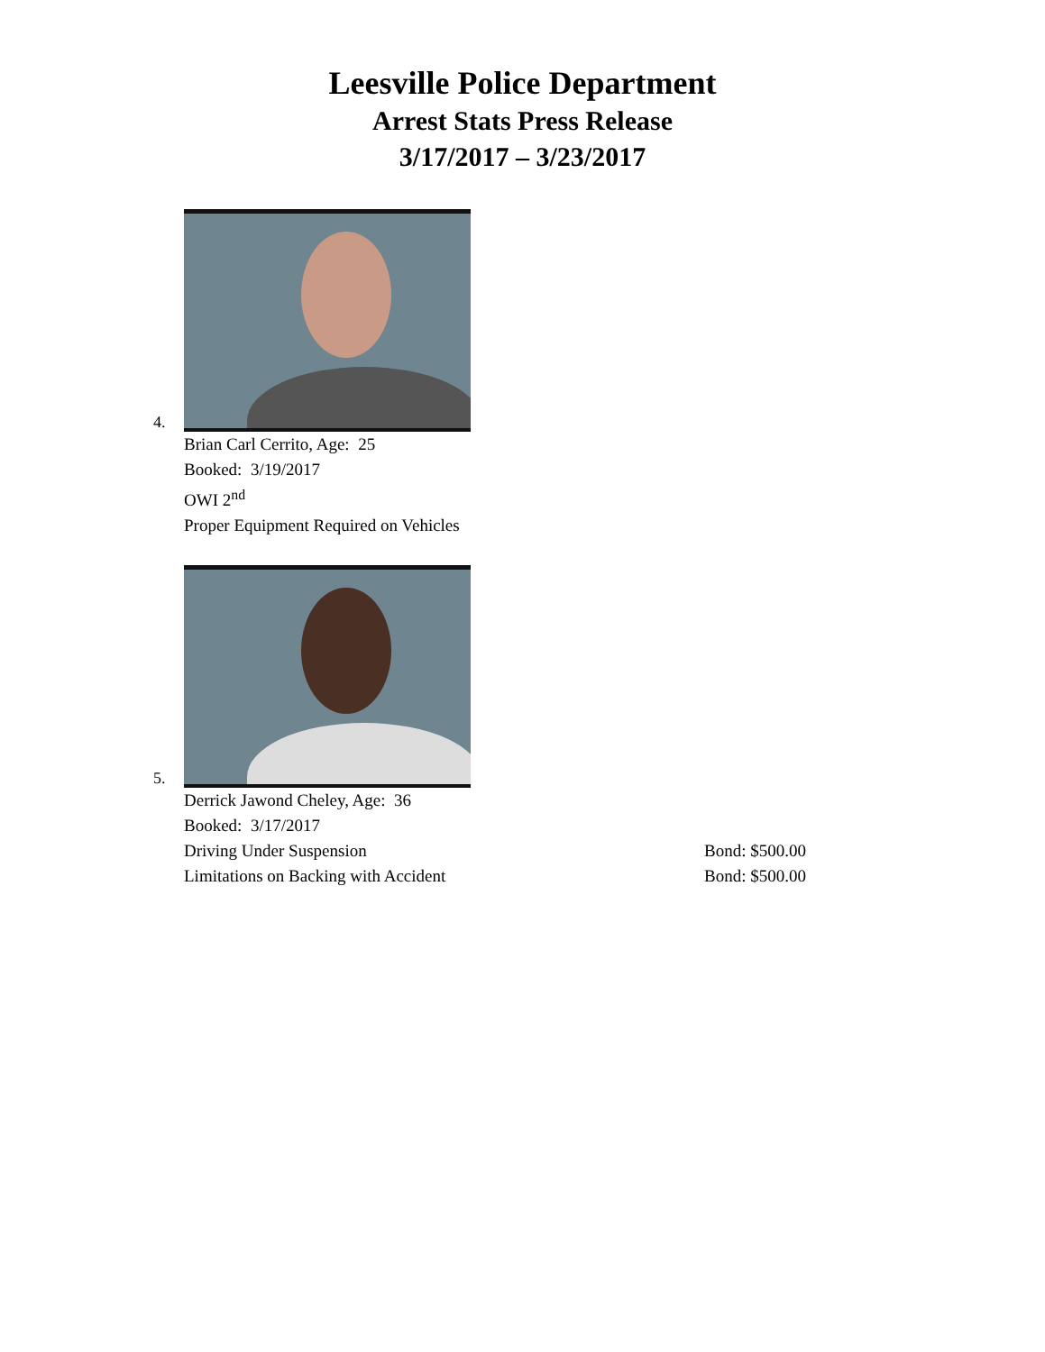Leesville Police Department
Arrest Stats Press Release
3/17/2017 – 3/23/2017
4.
Brian Carl Cerrito, Age: 25
Booked: 3/19/2017
OWI 2<sup>nd</sup>
Proper Equipment Required on Vehicles
5.
Derrick Jawond Cheley, Age: 36
Booked: 3/17/2017
Driving Under Suspension Bond: $500.00
Limitations on Backing with Accident Bond: $500.00